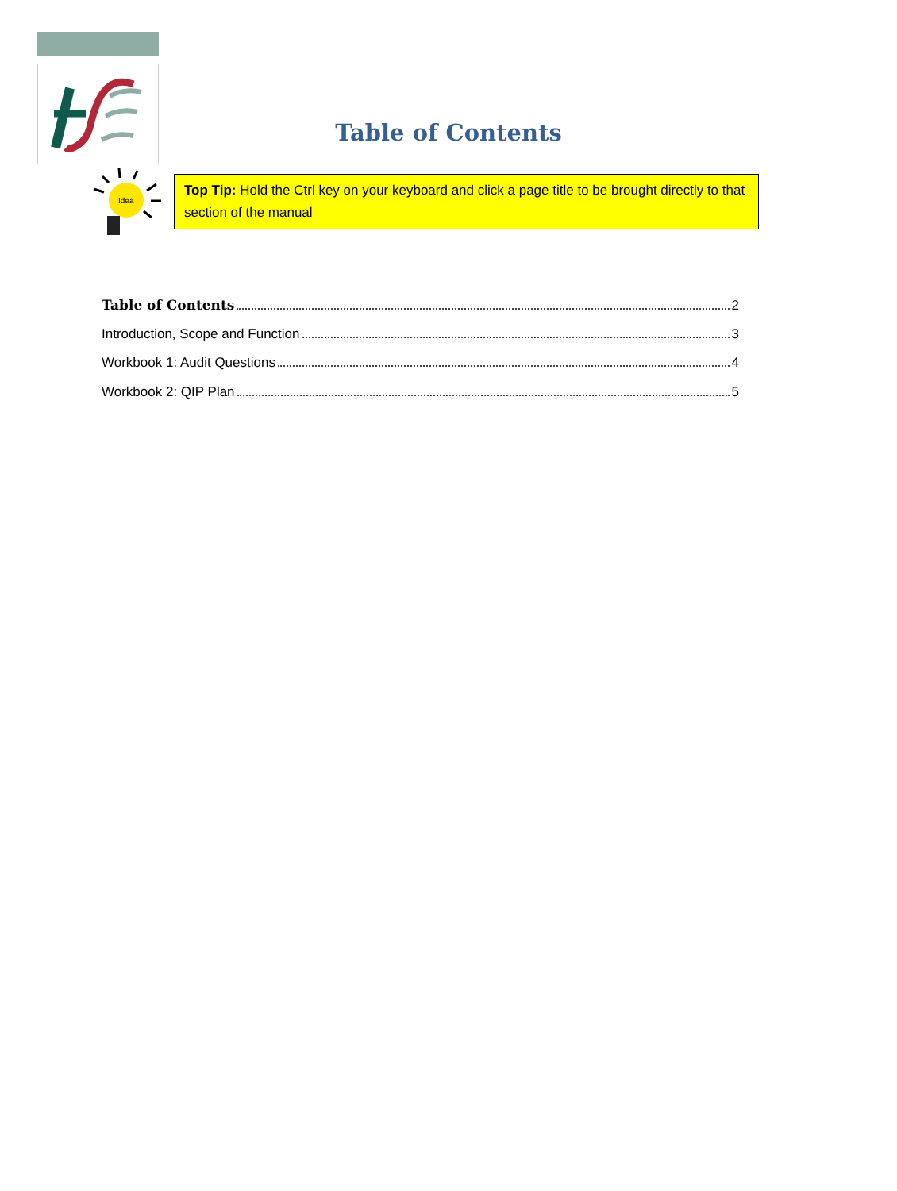Table of Contents
Idea
Top Tip: Hold the Ctrl key on your keyboard and click a page title to be brought directly to that section of the manual
Table of Contents 2
Introduction, Scope and Function 3
Workbook 1: Audit Questions 4
Workbook 2: QIP Plan 5